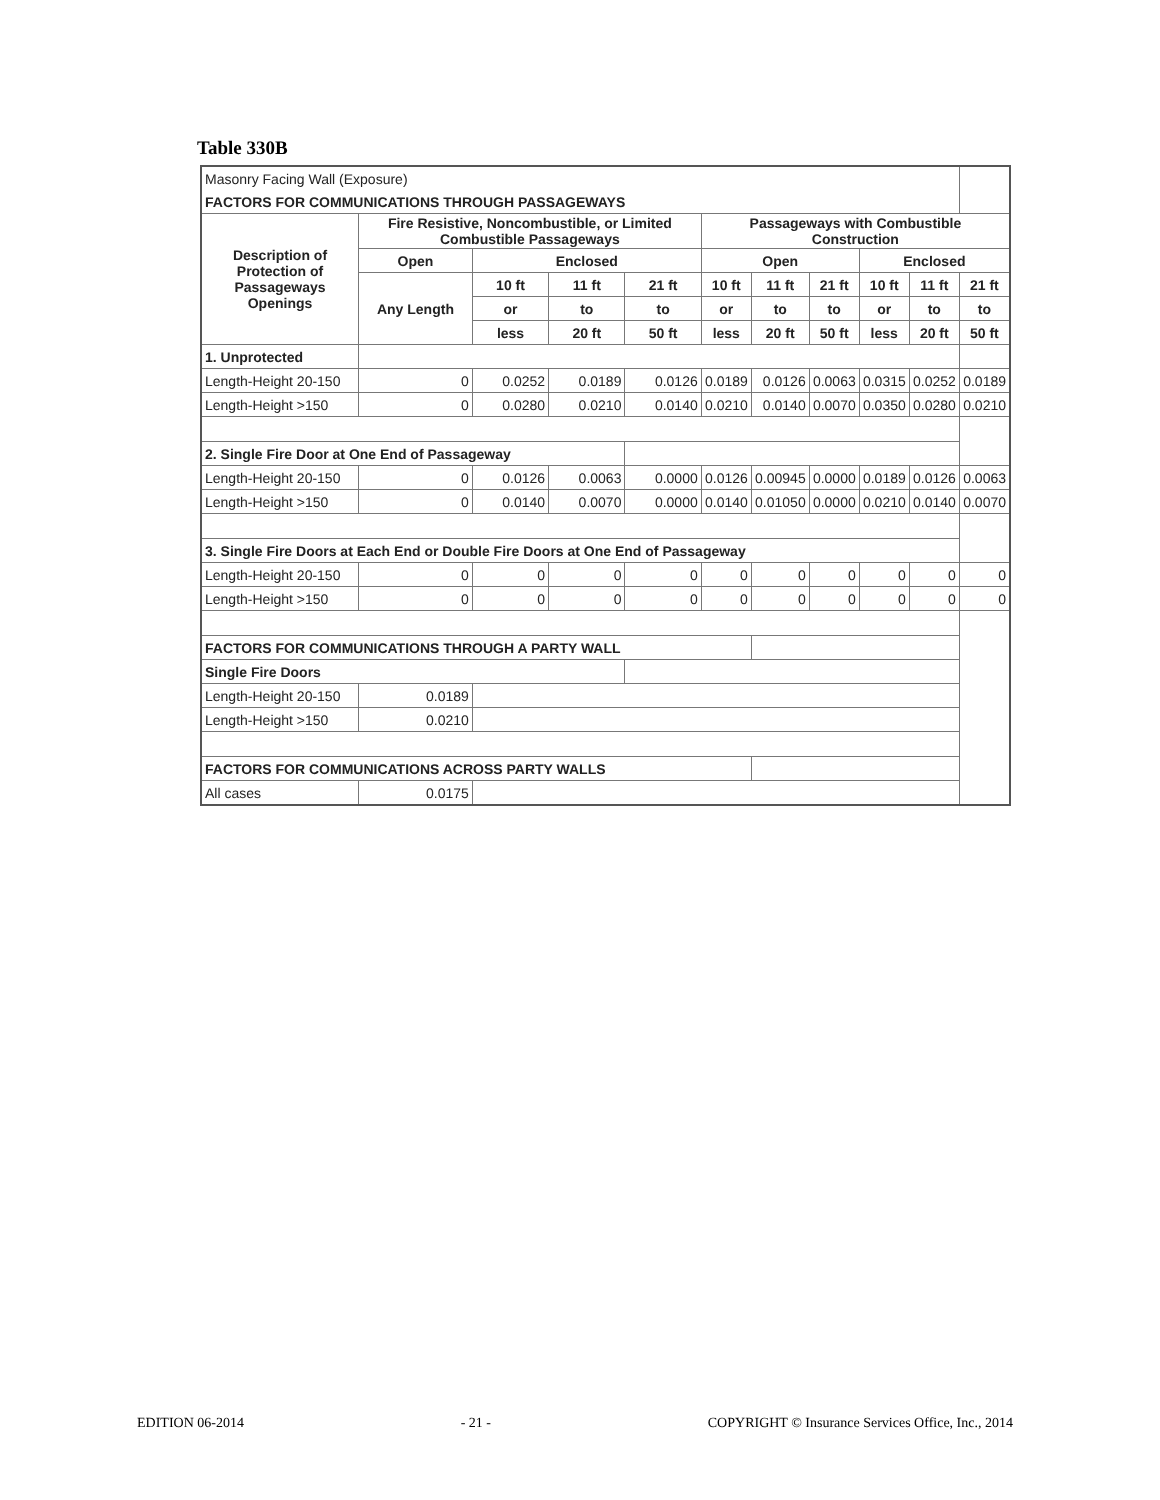Table 330B
| Masonry Facing Wall (Exposure) | | | | | | | | | | |
| FACTORS FOR COMMUNICATIONS THROUGH PASSAGEWAYS | | | | | | | | | | |
| Description of Protection of Passageways Openings | Fire Resistive, Noncombustible, or Limited Combustible Passageways | | | | Passageways with Combustible Construction | | | | | |
| | Open | Enclosed | | | Open | | | Enclosed | | |
| | Any Length | 10 ft | 11 ft | 21 ft | 10 ft | 11 ft | 21 ft | 10 ft | 11 ft | 21 ft |
| | | or | to | to | or | to | to | or | to | to |
| | | less | 20 ft | 50 ft | less | 20 ft | 50 ft | less | 20 ft | 50 ft |
| 1. Unprotected | | | | | | | | | | |
| Length-Height 20-150 | 0 | 0.0252 | 0.0189 | 0.0126 | 0.0189 | 0.0126 | 0.0063 | 0.0315 | 0.0252 | 0.0189 |
| Length-Height >150 | 0 | 0.0280 | 0.0210 | 0.0140 | 0.0210 | 0.0140 | 0.0070 | 0.0350 | 0.0280 | 0.0210 |
| 2. Single Fire Door at One End of Passageway | | | | | | | | | | |
| Length-Height 20-150 | 0 | 0.0126 | 0.0063 | 0.0000 | 0.0126 | 0.00945 | 0.0000 | 0.0189 | 0.0126 | 0.0063 |
| Length-Height >150 | 0 | 0.0140 | 0.0070 | 0.0000 | 0.0140 | 0.01050 | 0.0000 | 0.0210 | 0.0140 | 0.0070 |
| 3. Single Fire Doors at Each End or Double Fire Doors at One End of Passageway | | | | | | | | | | |
| Length-Height 20-150 | 0 | 0 | 0 | 0 | 0 | 0 | 0 | 0 | 0 | 0 |
| Length-Height >150 | 0 | 0 | 0 | 0 | 0 | 0 | 0 | 0 | 0 | 0 |
| FACTORS FOR COMMUNICATIONS THROUGH A PARTY WALL | | | | | | | | | | |
| Single Fire Doors | | | | | | | | | | |
| Length-Height 20-150 | 0.0189 | | | | | | | | | |
| Length-Height >150 | 0.0210 | | | | | | | | | |
| FACTORS FOR COMMUNICATIONS ACROSS PARTY WALLS | | | | | | | | | | |
| All cases | 0.0175 | | | | | | | | | |
EDITION 06-2014 - 21 - COPYRIGHT © Insurance Services Office, Inc., 2014